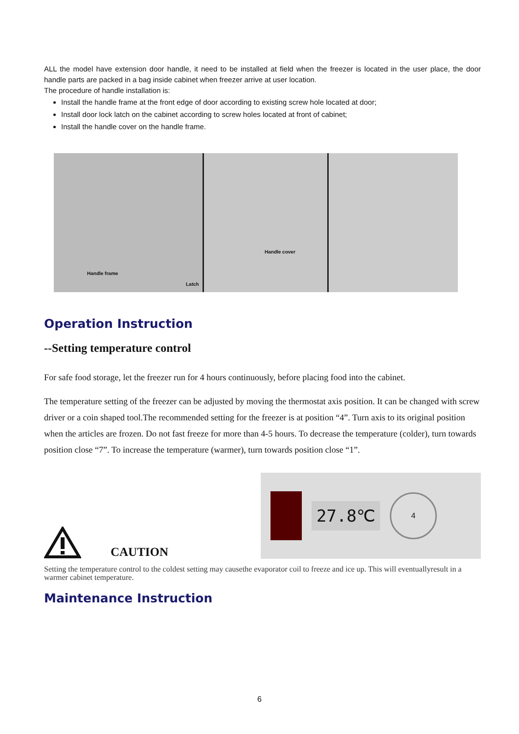ALL the model have extension door handle, it need to be installed at field when the freezer is located in the user place, the door handle parts are packed in a bag inside cabinet when freezer arrive at user location.
The procedure of handle installation is:
Install the handle frame at the front edge of door according to existing screw hole located at door;
Install door lock latch on the cabinet according to screw holes located at front of cabinet;
Install the handle cover on the handle frame.
Handle frame
Latch
Handle cover
Operation Instruction
--Setting temperature control
For safe food storage, let the freezer run for 4 hours continuously, before placing food into the cabinet.
The temperature setting of the freezer can be adjusted by moving the thermostat axis position. It can be changed with screw driver or a coin shaped tool.The recommended setting for the freezer is at position “4”. Turn axis to its original position when the articles are frozen. Do not fast freeze for more than 4-5 hours. To decrease the temperature (colder), turn towards position close “7”. To increase the temperature (warmer), turn towards position close “1”.
CAUTION
27.8℃
4
Setting the temperature control to the coldest setting may causethe evaporator coil to freeze and ice up. This will eventuallyresult in a warmer cabinet temperature.
Maintenance Instruction
6